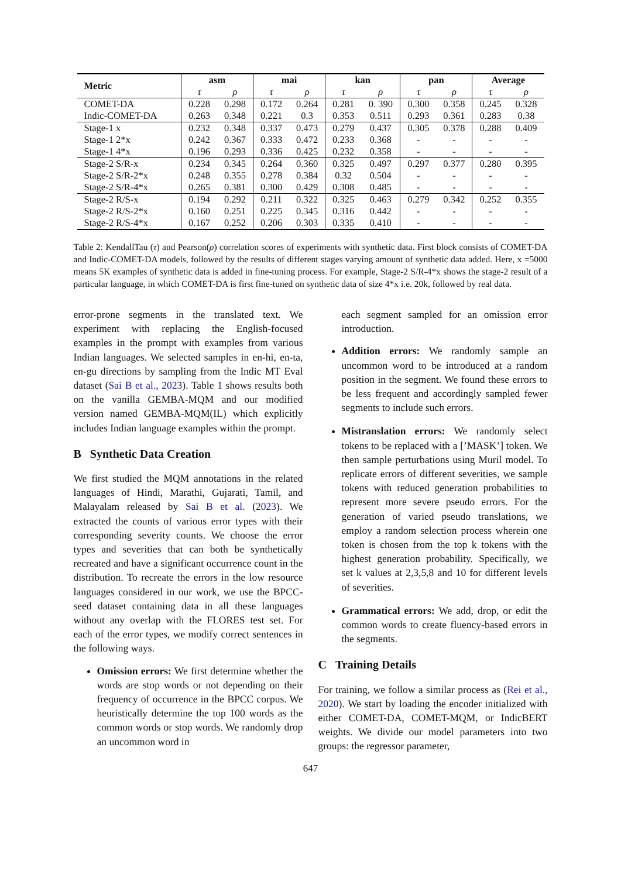| Metric | asm | | mai | | kan | | pan | | Average | |
| --- | --- | --- | --- | --- | --- | --- | --- | --- | --- | --- |
| | τ | ρ | τ | ρ | τ | ρ | τ | ρ | τ | ρ |
| COMET-DA | 0.228 | 0.298 | 0.172 | 0.264 | 0.281 | 0. 390 | 0.300 | 0.358 | 0.245 | 0.328 |
| Indic-COMET-DA | 0.263 | 0.348 | 0.221 | 0.3 | 0.353 | 0.511 | 0.293 | 0.361 | 0.283 | 0.38 |
| Stage-1 x | 0.232 | 0.348 | 0.337 | 0.473 | 0.279 | 0.437 | 0.305 | 0.378 | 0.288 | 0.409 |
| Stage-1 2*x | 0.242 | 0.367 | 0.333 | 0.472 | 0.233 | 0.368 | - | - | - | - |
| Stage-1 4*x | 0.196 | 0.293 | 0.336 | 0.425 | 0.232 | 0.358 | - | - | - | - |
| Stage-2 S/R-x | 0.234 | 0.345 | 0.264 | 0.360 | 0.325 | 0.497 | 0.297 | 0.377 | 0.280 | 0.395 |
| Stage-2 S/R-2*x | 0.248 | 0.355 | 0.278 | 0.384 | 0.32 | 0.504 | - | - | - | - |
| Stage-2 S/R-4*x | 0.265 | 0.381 | 0.300 | 0.429 | 0.308 | 0.485 | - | - | - | - |
| Stage-2 R/S-x | 0.194 | 0.292 | 0.211 | 0.322 | 0.325 | 0.463 | 0.279 | 0.342 | 0.252 | 0.355 |
| Stage-2 R/S-2*x | 0.160 | 0.251 | 0.225 | 0.345 | 0.316 | 0.442 | - | - | - | - |
| Stage-2 R/S-4*x | 0.167 | 0.252 | 0.206 | 0.303 | 0.335 | 0.410 | - | - | - | - |
Table 2: KendallTau (τ) and Pearson(ρ) correlation scores of experiments with synthetic data. First block consists of COMET-DA and Indic-COMET-DA models, followed by the results of different stages varying amount of synthetic data added. Here, x =5000 means 5K examples of synthetic data is added in fine-tuning process. For example, Stage-2 S/R-4*x shows the stage-2 result of a particular language, in which COMET-DA is first fine-tuned on synthetic data of size 4*x i.e. 20k, followed by real data.
error-prone segments in the translated text. We experiment with replacing the English-focused examples in the prompt with examples from various Indian languages. We selected samples in en-hi, en-ta, en-gu directions by sampling from the Indic MT Eval dataset (Sai B et al., 2023). Table 1 shows results both on the vanilla GEMBA-MQM and our modified version named GEMBA-MQM(IL) which explicitly includes Indian language examples within the prompt.
B Synthetic Data Creation
We first studied the MQM annotations in the related languages of Hindi, Marathi, Gujarati, Tamil, and Malayalam released by Sai B et al. (2023). We extracted the counts of various error types with their corresponding severity counts. We choose the error types and severities that can both be synthetically recreated and have a significant occurrence count in the distribution. To recreate the errors in the low resource languages considered in our work, we use the BPCC-seed dataset containing data in all these languages without any overlap with the FLORES test set. For each of the error types, we modify correct sentences in the following ways.
Omission errors: We first determine whether the words are stop words or not depending on their frequency of occurrence in the BPCC corpus. We heuristically determine the top 100 words as the common words or stop words. We randomly drop an uncommon word in
each segment sampled for an omission error introduction.
Addition errors: We randomly sample an uncommon word to be introduced at a random position in the segment. We found these errors to be less frequent and accordingly sampled fewer segments to include such errors.
Mistranslation errors: We randomly select tokens to be replaced with a [’MASK’] token. We then sample perturbations using Muril model. To replicate errors of different severities, we sample tokens with reduced generation probabilities to represent more severe pseudo errors. For the generation of varied pseudo translations, we employ a random selection process wherein one token is chosen from the top k tokens with the highest generation probability. Specifically, we set k values at 2,3,5,8 and 10 for different levels of severities.
Grammatical errors: We add, drop, or edit the common words to create fluency-based errors in the segments.
C Training Details
For training, we follow a similar process as (Rei et al., 2020). We start by loading the encoder initialized with either COMET-DA, COMET-MQM, or IndicBERT weights. We divide our model parameters into two groups: the regressor parameter,
647